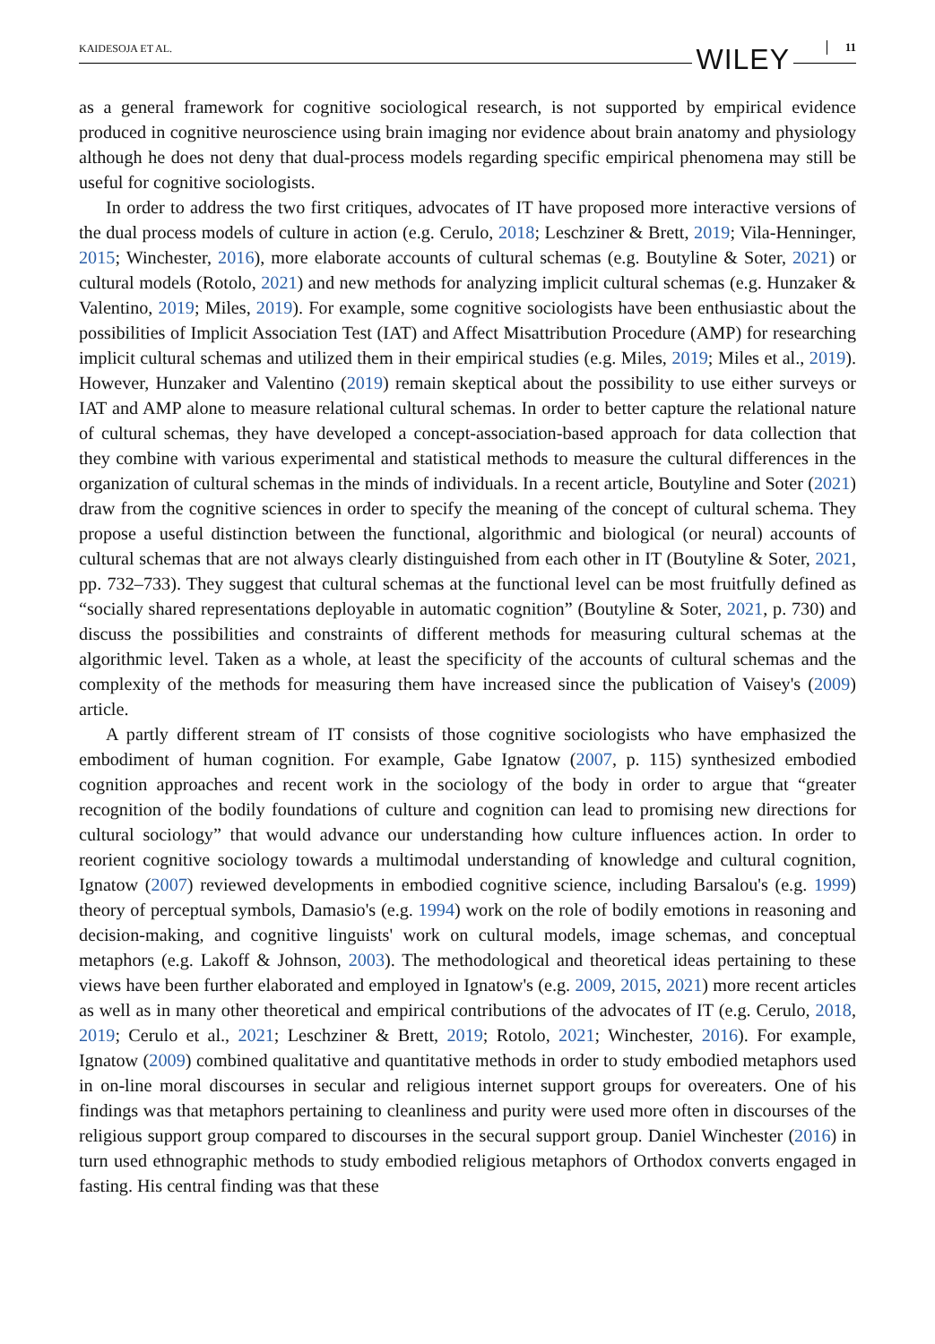KAIDESOJA ET AL. WILEY 11
as a general framework for cognitive sociological research, is not supported by empirical evidence produced in cognitive neuroscience using brain imaging nor evidence about brain anatomy and physiology although he does not deny that dual-process models regarding specific empirical phenomena may still be useful for cognitive sociologists.
In order to address the two first critiques, advocates of IT have proposed more interactive versions of the dual process models of culture in action (e.g. Cerulo, 2018; Leschziner & Brett, 2019; Vila-Henninger, 2015; Winchester, 2016), more elaborate accounts of cultural schemas (e.g. Boutyline & Soter, 2021) or cultural models (Rotolo, 2021) and new methods for analyzing implicit cultural schemas (e.g. Hunzaker & Valentino, 2019; Miles, 2019). For example, some cognitive sociologists have been enthusiastic about the possibilities of Implicit Association Test (IAT) and Affect Misattribution Procedure (AMP) for researching implicit cultural schemas and utilized them in their empirical studies (e.g. Miles, 2019; Miles et al., 2019). However, Hunzaker and Valentino (2019) remain skeptical about the possibility to use either surveys or IAT and AMP alone to measure relational cultural schemas. In order to better capture the relational nature of cultural schemas, they have developed a concept-association-based approach for data collection that they combine with various experimental and statistical methods to measure the cultural differences in the organization of cultural schemas in the minds of individuals. In a recent article, Boutyline and Soter (2021) draw from the cognitive sciences in order to specify the meaning of the concept of cultural schema. They propose a useful distinction between the functional, algorithmic and biological (or neural) accounts of cultural schemas that are not always clearly distinguished from each other in IT (Boutyline & Soter, 2021, pp. 732–733). They suggest that cultural schemas at the functional level can be most fruitfully defined as “socially shared representations deployable in automatic cognition” (Boutyline & Soter, 2021, p. 730) and discuss the possibilities and constraints of different methods for measuring cultural schemas at the algorithmic level. Taken as a whole, at least the specificity of the accounts of cultural schemas and the complexity of the methods for measuring them have increased since the publication of Vaisey's (2009) article.
A partly different stream of IT consists of those cognitive sociologists who have emphasized the embodiment of human cognition. For example, Gabe Ignatow (2007, p. 115) synthesized embodied cognition approaches and recent work in the sociology of the body in order to argue that “greater recognition of the bodily foundations of culture and cognition can lead to promising new directions for cultural sociology” that would advance our understanding how culture influences action. In order to reorient cognitive sociology towards a multimodal understanding of knowledge and cultural cognition, Ignatow (2007) reviewed developments in embodied cognitive science, including Barsalou's (e.g. 1999) theory of perceptual symbols, Damasio's (e.g. 1994) work on the role of bodily emotions in reasoning and decision-making, and cognitive linguists' work on cultural models, image schemas, and conceptual metaphors (e.g. Lakoff & Johnson, 2003). The methodological and theoretical ideas pertaining to these views have been further elaborated and employed in Ignatow's (e.g. 2009, 2015, 2021) more recent articles as well as in many other theoretical and empirical contributions of the advocates of IT (e.g. Cerulo, 2018, 2019; Cerulo et al., 2021; Leschziner & Brett, 2019; Rotolo, 2021; Winchester, 2016). For example, Ignatow (2009) combined qualitative and quantitative methods in order to study embodied metaphors used in on-line moral discourses in secular and religious internet support groups for overeaters. One of his findings was that metaphors pertaining to cleanliness and purity were used more often in discourses of the religious support group compared to discourses in the secural support group. Daniel Winchester (2016) in turn used ethnographic methods to study embodied religious metaphors of Orthodox converts engaged in fasting. His central finding was that these